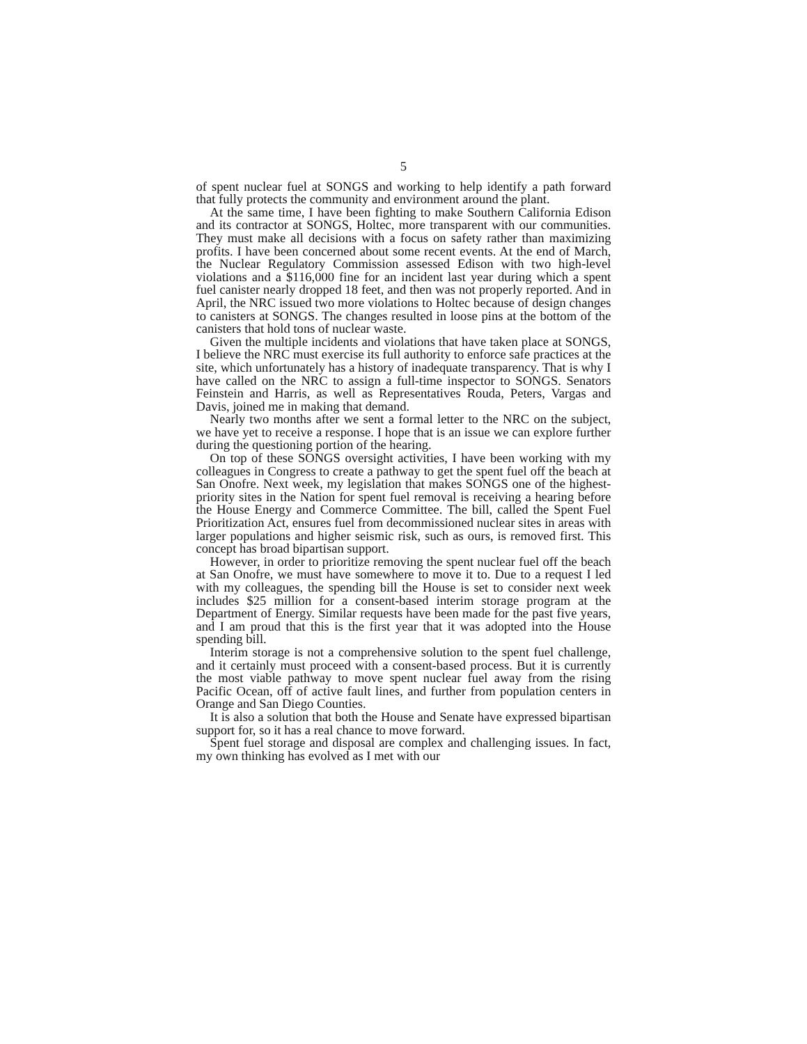5
of spent nuclear fuel at SONGS and working to help identify a path forward that fully protects the community and environment around the plant.
At the same time, I have been fighting to make Southern California Edison and its contractor at SONGS, Holtec, more transparent with our communities. They must make all decisions with a focus on safety rather than maximizing profits. I have been concerned about some recent events. At the end of March, the Nuclear Regulatory Commission assessed Edison with two high-level violations and a $116,000 fine for an incident last year during which a spent fuel canister nearly dropped 18 feet, and then was not properly reported. And in April, the NRC issued two more violations to Holtec because of design changes to canisters at SONGS. The changes resulted in loose pins at the bottom of the canisters that hold tons of nuclear waste.
Given the multiple incidents and violations that have taken place at SONGS, I believe the NRC must exercise its full authority to enforce safe practices at the site, which unfortunately has a history of inadequate transparency. That is why I have called on the NRC to assign a full-time inspector to SONGS. Senators Feinstein and Harris, as well as Representatives Rouda, Peters, Vargas and Davis, joined me in making that demand.
Nearly two months after we sent a formal letter to the NRC on the subject, we have yet to receive a response. I hope that is an issue we can explore further during the questioning portion of the hearing.
On top of these SONGS oversight activities, I have been working with my colleagues in Congress to create a pathway to get the spent fuel off the beach at San Onofre. Next week, my legislation that makes SONGS one of the highest-priority sites in the Nation for spent fuel removal is receiving a hearing before the House Energy and Commerce Committee. The bill, called the Spent Fuel Prioritization Act, ensures fuel from decommissioned nuclear sites in areas with larger populations and higher seismic risk, such as ours, is removed first. This concept has broad bipartisan support.
However, in order to prioritize removing the spent nuclear fuel off the beach at San Onofre, we must have somewhere to move it to. Due to a request I led with my colleagues, the spending bill the House is set to consider next week includes $25 million for a consent-based interim storage program at the Department of Energy. Similar requests have been made for the past five years, and I am proud that this is the first year that it was adopted into the House spending bill.
Interim storage is not a comprehensive solution to the spent fuel challenge, and it certainly must proceed with a consent-based process. But it is currently the most viable pathway to move spent nuclear fuel away from the rising Pacific Ocean, off of active fault lines, and further from population centers in Orange and San Diego Counties.
It is also a solution that both the House and Senate have expressed bipartisan support for, so it has a real chance to move forward.
Spent fuel storage and disposal are complex and challenging issues. In fact, my own thinking has evolved as I met with our